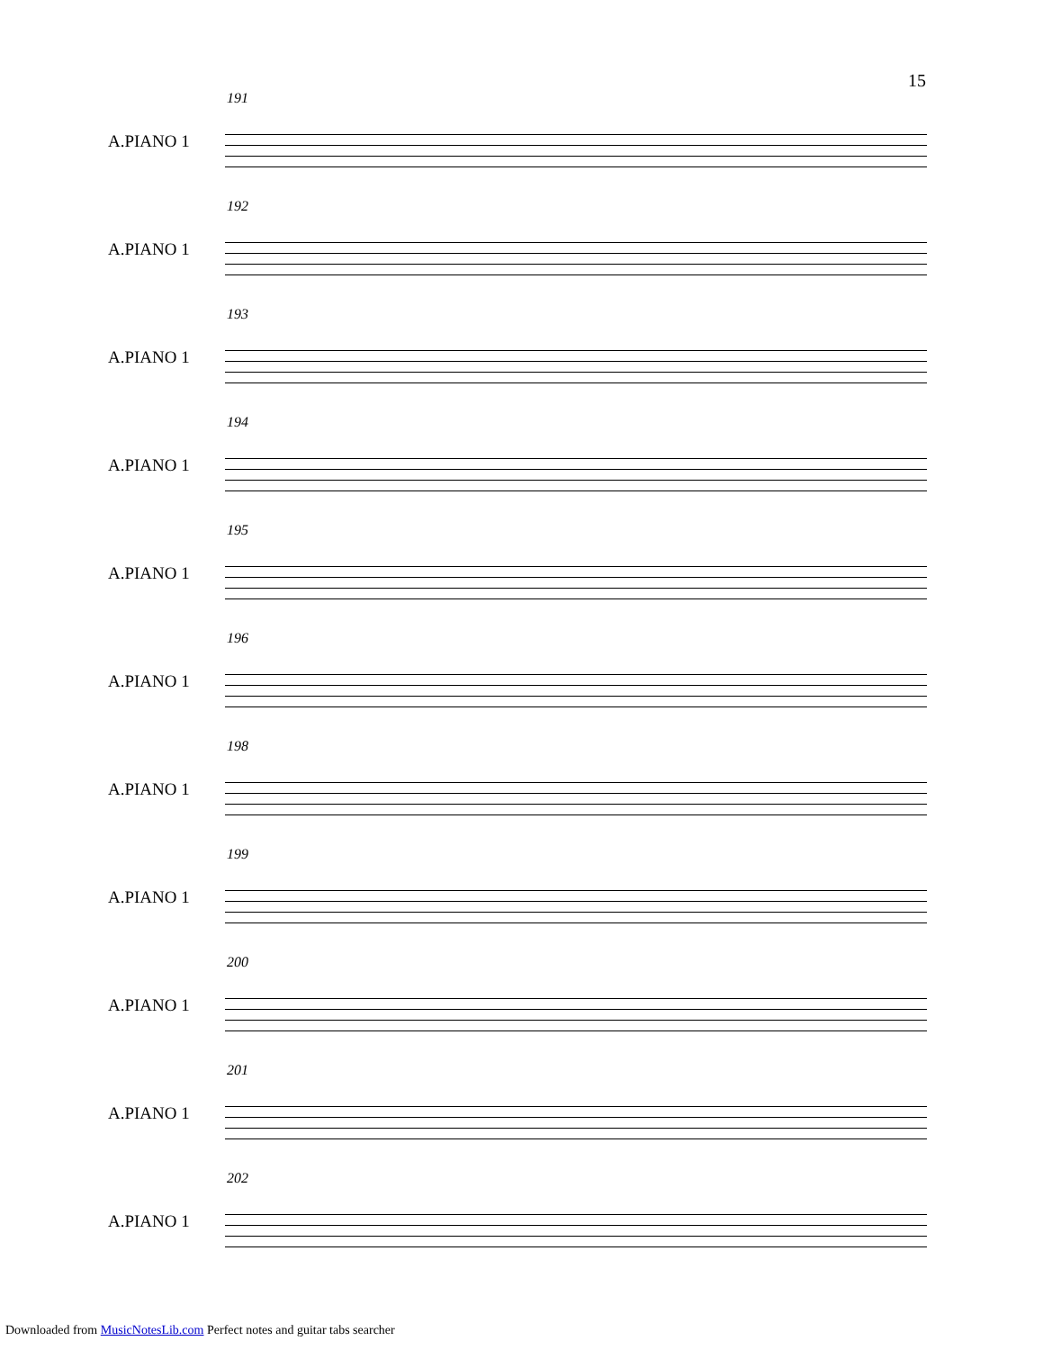15
191
A.PIANO 1
192
A.PIANO 1
193
A.PIANO 1
194
A.PIANO 1
195
A.PIANO 1
196
A.PIANO 1
198
A.PIANO 1
199
A.PIANO 1
200
A.PIANO 1
201
A.PIANO 1
202
A.PIANO 1
Downloaded from MusicNotesLib.com Perfect notes and guitar tabs searcher